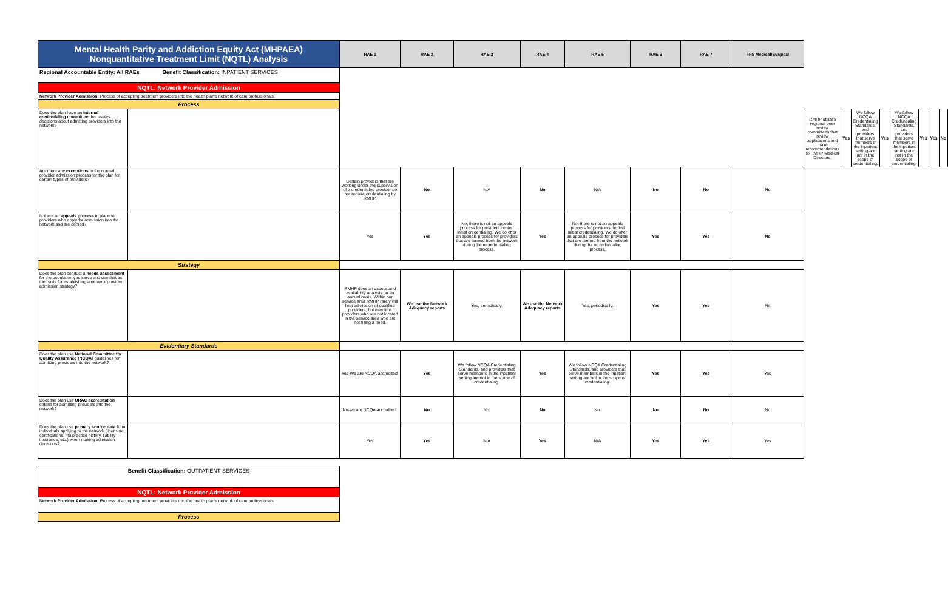| Mental Health Parity and Addiction Equity Act (MHPAEA) Nonquantitative Treatment Limit (NQTL) Analysis | | RAE 1 | RAE 2 | RAE 3 | RAE 4 | RAE 5 | RAE 6 | RAE 7 | FFS Medical/Surgical | | | | | | | | |
| --- | --- | --- | --- | --- | --- | --- | --- | --- | --- | --- | --- | --- | --- | --- | --- | --- | --- |
| Regional Accountable Entity: All RAEs Benefit Classification: INPATIENT SERVICES | | | | | | | | | | | | | | | | | |
| NQTL: Network Provider Admission | | | | | | | | | | | | | | | | | |
| Network Provider Admission: Process of accepting treatment providers into the health plan's network of care professionals. | | | | | | | | | | | | | | | | | |
| Process | | | | | | | | | | | | | | | | | |
| Does the plan have an internal credentialing committee that makes decisions about admitting providers into the network? | | | | | | | | | | RMHP utilizes regional peer review committees that review applications and make recommendations to RMHP Medical Directors. | Yes | We follow NCQA Credentialing Standards, and providers that serve members in the inpatient setting are not in the scope of credentialing. | Yes | We follow NCQA Credentialing Standards, and providers that serve members in the inpatient setting are not in the scope of credentialing. | Yes | Yes | No |
| Are there any exceptions to the normal provider admission process for the plan for certain types of providers? | | Certain providers that are working under the supervision of a credentialed provider do not require credentialing by RMHP. | No | N/A | No | N/A | No | No | No | | | | | | | | |
| Is there an appeals process in place for providers who apply for admission into the network and are denied? | | Yes | Yes | No, there is not an appeals process for providers denied initial credentialing. We do offer an appeals process for providers that are termed from the network during the recredentialing process. | Yes | No, there is not an appeals process for providers denied initial credentialing. We do offer an appeals process for providers that are termed from the network during the recredentialing process. | Yes | Yes | No | | | | | | | | |
| Strategy | | | | | | | | | | | | | | | | | |
| Does the plan conduct a needs assessment for the population you serve and use that as the basis for establishing a network provider admission strategy? | | RMHP does an access and availability analysis on an annual basis. Within our service area RMHP rarely will limit admission of qualified providers, but may limit providers who are not located in the service area who are not filling a need. | We use the Network Adequacy reports | Yes, periodically. | We use the Network Adequacy reports | Yes, periodically. | Yes | Yes | No | | | | | | | | |
| Evidentiary Standards | | | | | | | | | | | | | | | | | |
| Does the plan use National Committee for Quality Assurance (NCQA ) guidelines for admitting providers into the network? | | Yes-We are NCQA accredited. | Yes | We follow NCQA Credentialing Standards, and providers that serve members in the inpatient setting are not in the scope of credentialing. | Yes | We follow NCQA Credentialing Standards, and providers that serve members in the inpatient setting are not in the scope of credentialing. | Yes | Yes | Yes | | | | | | | | |
| Does the plan use URAC accreditation criteria for admitting providers into the network? | | No-we are NCQA accredited. | No | No. | No | No. | No | No | No | | | | | | | | |
| Does the plan use primary source data from individuals applying to the network (licensure, certifications, malpractice history, liability insurance, etc.) when making admission decisions? | | Yes | Yes | N/A | Yes | N/A | Yes | Yes | Yes | | | | | | | | |
| Benefit Classification: OUTPATIENT SERVICES | | | | | | | | | | | | | | | | | |
| NQTL: Network Provider Admission | | | | | | | | | | | | | | | | | |
| Network Provider Admission: Process of accepting treatment providers into the health plan's network of care professionals. | | | | | | | | | | | | | | | | | |
| Process | | | | | | | | | | | | | | | | | |